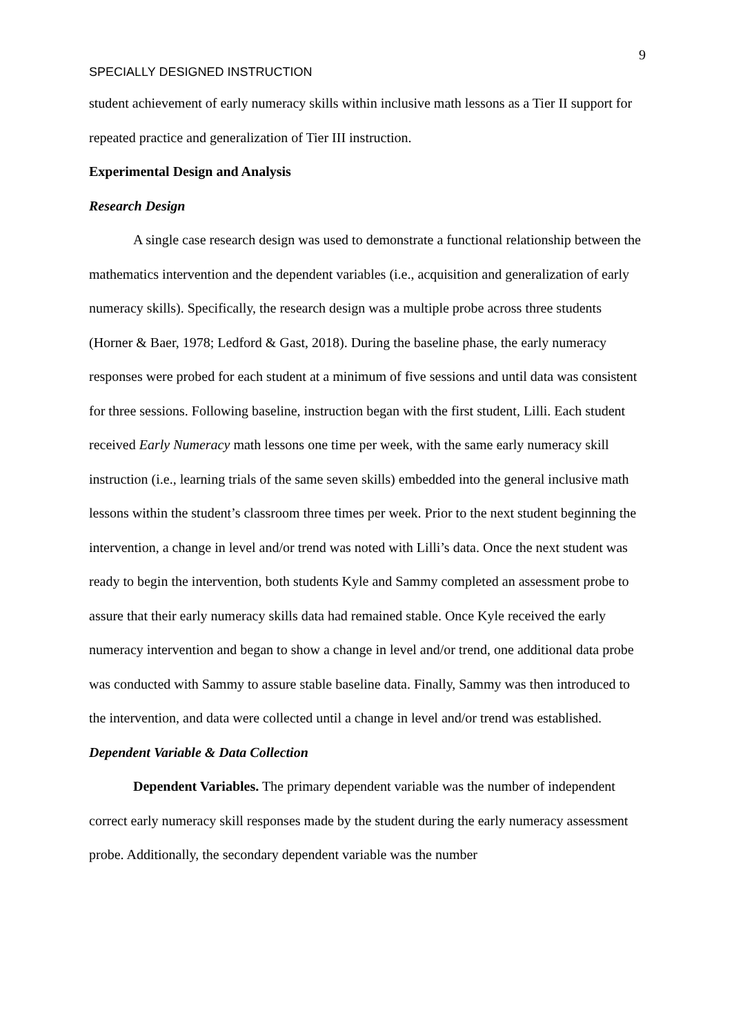9
SPECIALLY DESIGNED INSTRUCTION
student achievement of early numeracy skills within inclusive math lessons as a Tier II support for repeated practice and generalization of Tier III instruction.
Experimental Design and Analysis
Research Design
A single case research design was used to demonstrate a functional relationship between the mathematics intervention and the dependent variables (i.e., acquisition and generalization of early numeracy skills). Specifically, the research design was a multiple probe across three students (Horner & Baer, 1978; Ledford & Gast, 2018). During the baseline phase, the early numeracy responses were probed for each student at a minimum of five sessions and until data was consistent for three sessions. Following baseline, instruction began with the first student, Lilli. Each student received Early Numeracy math lessons one time per week, with the same early numeracy skill instruction (i.e., learning trials of the same seven skills) embedded into the general inclusive math lessons within the student’s classroom three times per week. Prior to the next student beginning the intervention, a change in level and/or trend was noted with Lilli’s data. Once the next student was ready to begin the intervention, both students Kyle and Sammy completed an assessment probe to assure that their early numeracy skills data had remained stable. Once Kyle received the early numeracy intervention and began to show a change in level and/or trend, one additional data probe was conducted with Sammy to assure stable baseline data. Finally, Sammy was then introduced to the intervention, and data were collected until a change in level and/or trend was established.
Dependent Variable & Data Collection
Dependent Variables. The primary dependent variable was the number of independent correct early numeracy skill responses made by the student during the early numeracy assessment probe. Additionally, the secondary dependent variable was the number